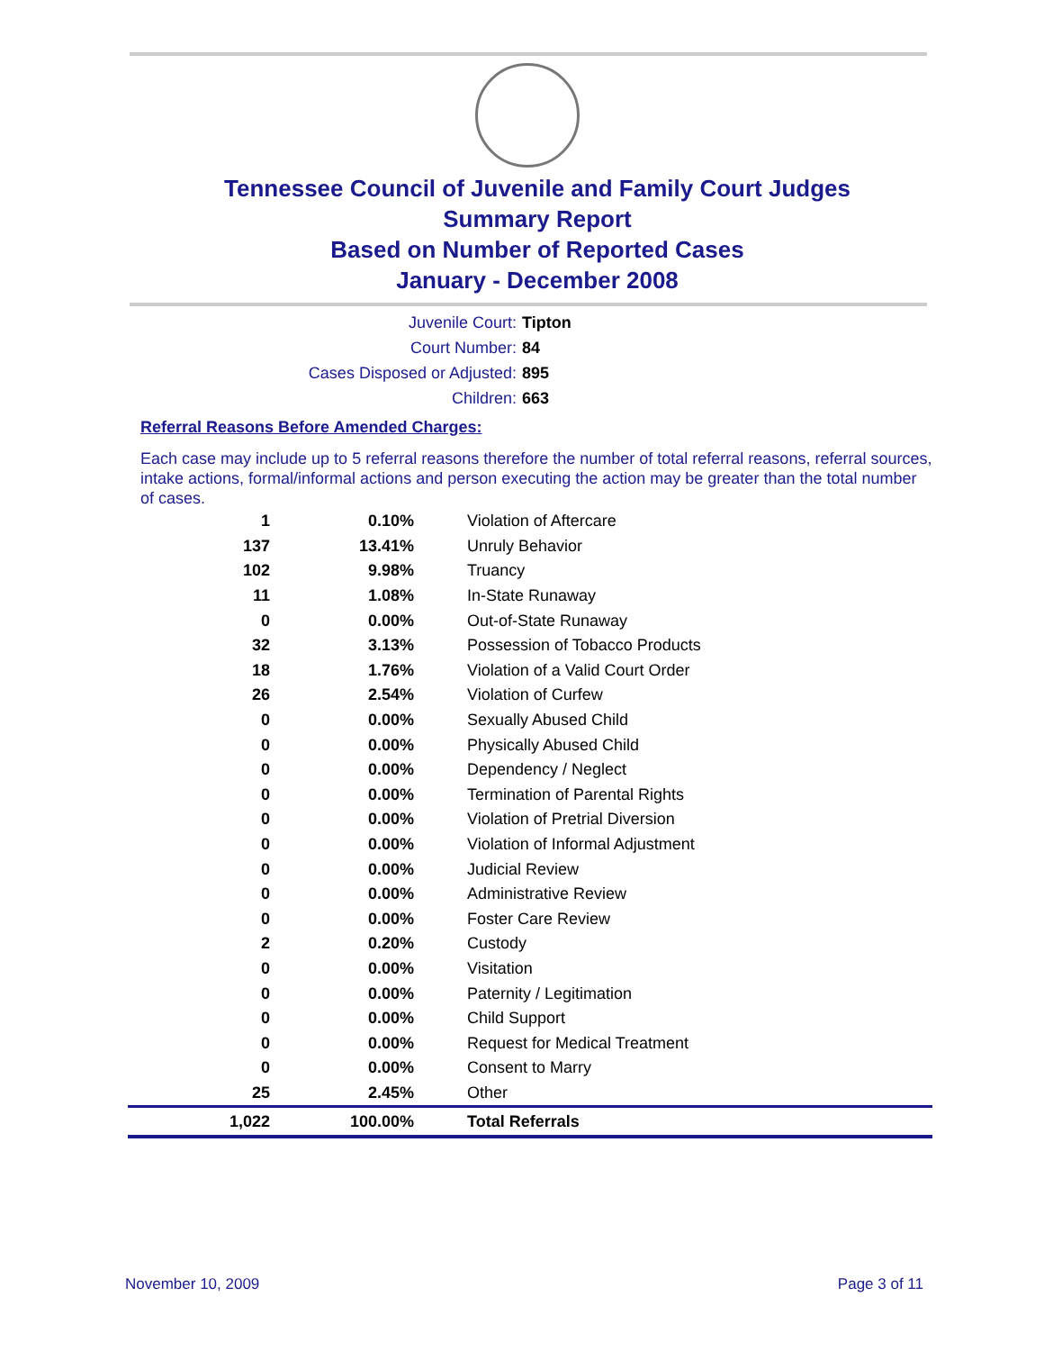Tennessee Council of Juvenile and Family Court Judges
Summary Report
Based on Number of Reported Cases
January - December 2008
Juvenile Court: Tipton
Court Number: 84
Cases Disposed or Adjusted: 895
Children: 663
Referral Reasons Before Amended Charges:
Each case may include up to 5 referral reasons therefore the number of total referral reasons, referral sources, intake actions, formal/informal actions and person executing the action may be greater than the total number of cases.
| 1 | 0.10% | Violation of Aftercare |
| 137 | 13.41% | Unruly Behavior |
| 102 | 9.98% | Truancy |
| 11 | 1.08% | In-State Runaway |
| 0 | 0.00% | Out-of-State Runaway |
| 32 | 3.13% | Possession of Tobacco Products |
| 18 | 1.76% | Violation of a Valid Court Order |
| 26 | 2.54% | Violation of Curfew |
| 0 | 0.00% | Sexually Abused Child |
| 0 | 0.00% | Physically Abused Child |
| 0 | 0.00% | Dependency / Neglect |
| 0 | 0.00% | Termination of Parental Rights |
| 0 | 0.00% | Violation of Pretrial Diversion |
| 0 | 0.00% | Violation of Informal Adjustment |
| 0 | 0.00% | Judicial Review |
| 0 | 0.00% | Administrative Review |
| 0 | 0.00% | Foster Care Review |
| 2 | 0.20% | Custody |
| 0 | 0.00% | Visitation |
| 0 | 0.00% | Paternity / Legitimation |
| 0 | 0.00% | Child Support |
| 0 | 0.00% | Request for Medical Treatment |
| 0 | 0.00% | Consent to Marry |
| 25 | 2.45% | Other |
| 1,022 | 100.00% | Total Referrals |
November 10, 2009 Page 3 of 11